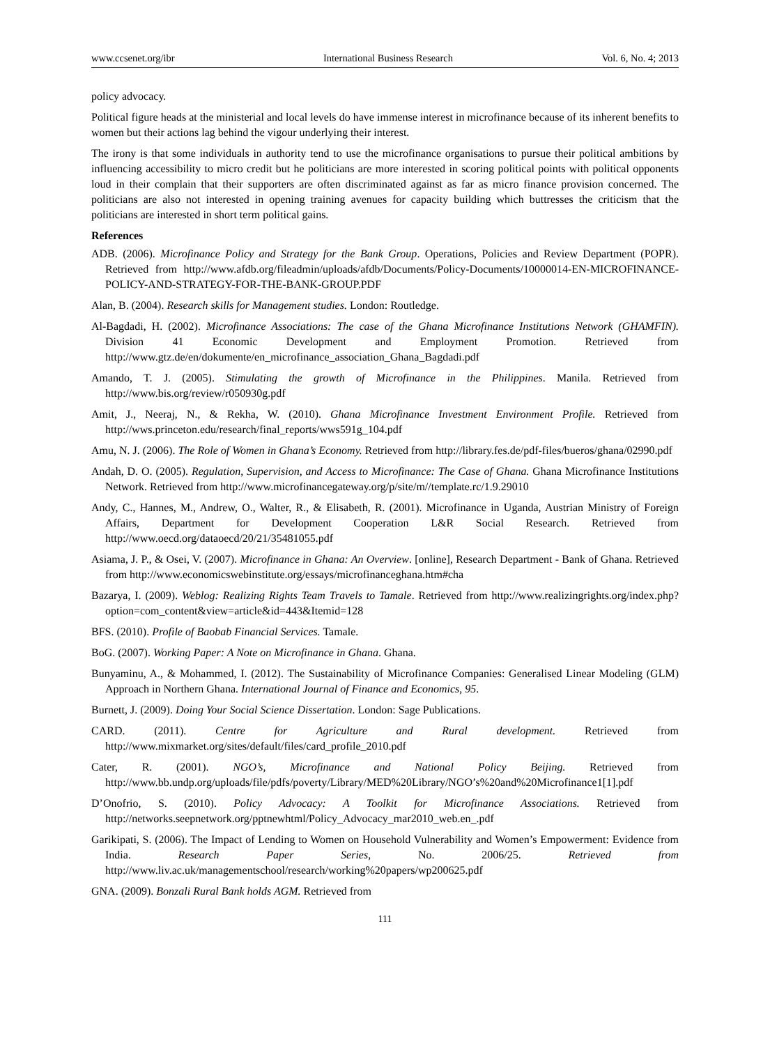www.ccsenet.org/ibr International Business Research Vol. 6, No. 4; 2013
policy advocacy.
Political figure heads at the ministerial and local levels do have immense interest in microfinance because of its inherent benefits to women but their actions lag behind the vigour underlying their interest.
The irony is that some individuals in authority tend to use the microfinance organisations to pursue their political ambitions by influencing accessibility to micro credit but he politicians are more interested in scoring political points with political opponents loud in their complain that their supporters are often discriminated against as far as micro finance provision concerned. The politicians are also not interested in opening training avenues for capacity building which buttresses the criticism that the politicians are interested in short term political gains.
References
ADB. (2006). Microfinance Policy and Strategy for the Bank Group. Operations, Policies and Review Department (POPR). Retrieved from http://www.afdb.org/fileadmin/uploads/afdb/Documents/Policy-Documents/10000014-EN-MICROFINANCE-POLICY-AND-STRATEGY-FOR-THE-BANK-GROUP.PDF
Alan, B. (2004). Research skills for Management studies. London: Routledge.
Al-Bagdadi, H. (2002). Microfinance Associations: The case of the Ghana Microfinance Institutions Network (GHAMFIN). Division 41 Economic Development and Employment Promotion. Retrieved from http://www.gtz.de/en/dokumente/en_microfinance_association_Ghana_Bagdadi.pdf
Amando, T. J. (2005). Stimulating the growth of Microfinance in the Philippines. Manila. Retrieved from http://www.bis.org/review/r050930g.pdf
Amit, J., Neeraj, N., & Rekha, W. (2010). Ghana Microfinance Investment Environment Profile. Retrieved from http://wws.princeton.edu/research/final_reports/wws591g_104.pdf
Amu, N. J. (2006). The Role of Women in Ghana’s Economy. Retrieved from http://library.fes.de/pdf-files/bueros/ghana/02990.pdf
Andah, D. O. (2005). Regulation, Supervision, and Access to Microfinance: The Case of Ghana. Ghana Microfinance Institutions Network. Retrieved from http://www.microfinancegateway.org/p/site/m//template.rc/1.9.29010
Andy, C., Hannes, M., Andrew, O., Walter, R., & Elisabeth, R. (2001). Microfinance in Uganda, Austrian Ministry of Foreign Affairs, Department for Development Cooperation L&R Social Research. Retrieved from http://www.oecd.org/dataoecd/20/21/35481055.pdf
Asiama, J. P., & Osei, V. (2007). Microfinance in Ghana: An Overview. [online], Research Department - Bank of Ghana. Retrieved from http://www.economicswebinstitute.org/essays/microfinanceghana.htm#cha
Bazarya, I. (2009). Weblog: Realizing Rights Team Travels to Tamale. Retrieved from http://www.realizingrights.org/index.php?option=com_content&view=article&id=443&Itemid=128
BFS. (2010). Profile of Baobab Financial Services. Tamale.
BoG. (2007). Working Paper: A Note on Microfinance in Ghana. Ghana.
Bunyaminu, A., & Mohammed, I. (2012). The Sustainability of Microfinance Companies: Generalised Linear Modeling (GLM) Approach in Northern Ghana. International Journal of Finance and Economics, 95.
Burnett, J. (2009). Doing Your Social Science Dissertation. London: Sage Publications.
CARD. (2011). Centre for Agriculture and Rural development. Retrieved from http://www.mixmarket.org/sites/default/files/card_profile_2010.pdf
Cater, R. (2001). NGO’s, Microfinance and National Policy Beijing. Retrieved from http://www.bb.undp.org/uploads/file/pdfs/poverty/Library/MED%20Library/NGO’s%20and%20Microfinance1[1].pdf
D’Onofrio, S. (2010). Policy Advocacy: A Toolkit for Microfinance Associations. Retrieved from http://networks.seepnetwork.org/pptnewhtml/Policy_Advocacy_mar2010_web.en_.pdf
Garikipati, S. (2006). The Impact of Lending to Women on Household Vulnerability and Women’s Empowerment: Evidence from India. Research Paper Series, No. 2006/25. Retrieved from http://www.liv.ac.uk/managementschool/research/working%20papers/wp200625.pdf
GNA. (2009). Bonzali Rural Bank holds AGM. Retrieved from
111